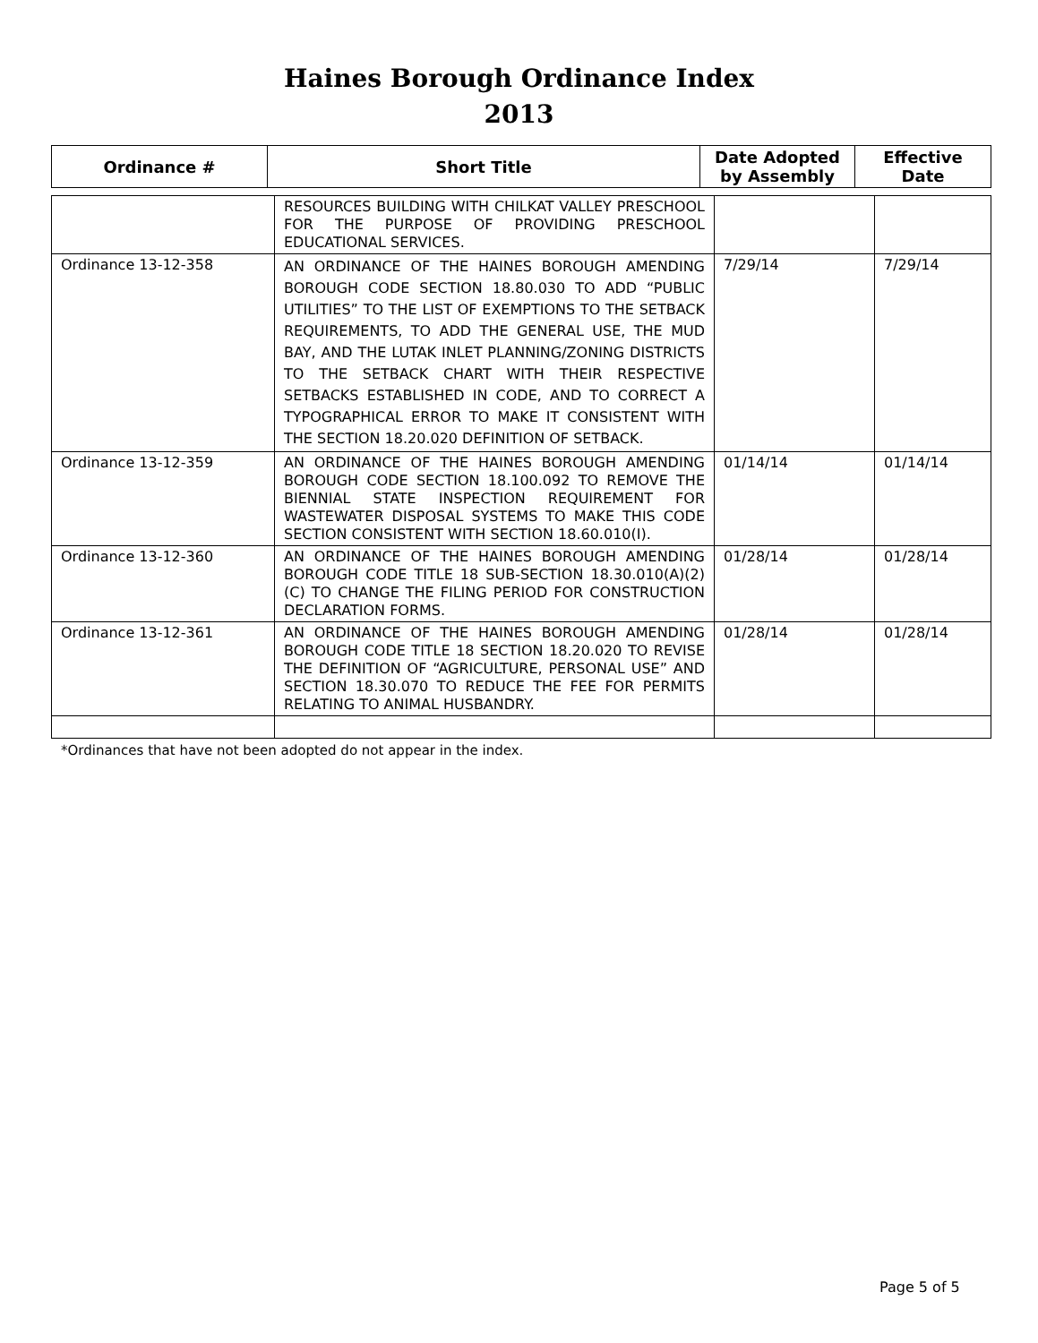Haines Borough Ordinance Index
2013
| Ordinance # | Short Title | Date Adopted by Assembly | Effective Date |
| --- | --- | --- | --- |
| | RESOURCES BUILDING WITH CHILKAT VALLEY PRESCHOOL FOR THE PURPOSE OF PROVIDING PRESCHOOL EDUCATIONAL SERVICES. | | |
| Ordinance 13-12-358 | AN ORDINANCE OF THE HAINES BOROUGH AMENDING BOROUGH CODE SECTION 18.80.030 TO ADD “PUBLIC UTILITIES” TO THE LIST OF EXEMPTIONS TO THE SETBACK REQUIREMENTS, TO ADD THE GENERAL USE, THE MUD BAY, AND THE LUTAK INLET PLANNING/ZONING DISTRICTS TO THE SETBACK CHART WITH THEIR RESPECTIVE SETBACKS ESTABLISHED IN CODE, AND TO CORRECT A TYPOGRAPHICAL ERROR TO MAKE IT CONSISTENT WITH THE SECTION 18.20.020 DEFINITION OF SETBACK. | 7/29/14 | 7/29/14 |
| Ordinance 13-12-359 | AN ORDINANCE OF THE HAINES BOROUGH AMENDING BOROUGH CODE SECTION 18.100.092 TO REMOVE THE BIENNIAL STATE INSPECTION REQUIREMENT FOR WASTEWATER DISPOSAL SYSTEMS TO MAKE THIS CODE SECTION CONSISTENT WITH SECTION 18.60.010(I). | 01/14/14 | 01/14/14 |
| Ordinance 13-12-360 | AN ORDINANCE OF THE HAINES BOROUGH AMENDING BOROUGH CODE TITLE 18 SUB-SECTION 18.30.010(A)(2)(C) TO CHANGE THE FILING PERIOD FOR CONSTRUCTION DECLARATION FORMS. | 01/28/14 | 01/28/14 |
| Ordinance 13-12-361 | AN ORDINANCE OF THE HAINES BOROUGH AMENDING BOROUGH CODE TITLE 18 SECTION 18.20.020 TO REVISE THE DEFINITION OF “AGRICULTURE, PERSONAL USE” AND SECTION 18.30.070 TO REDUCE THE FEE FOR PERMITS RELATING TO ANIMAL HUSBANDRY. | 01/28/14 | 01/28/14 |
*Ordinances that have not been adopted do not appear in the index.
Page 5 of 5